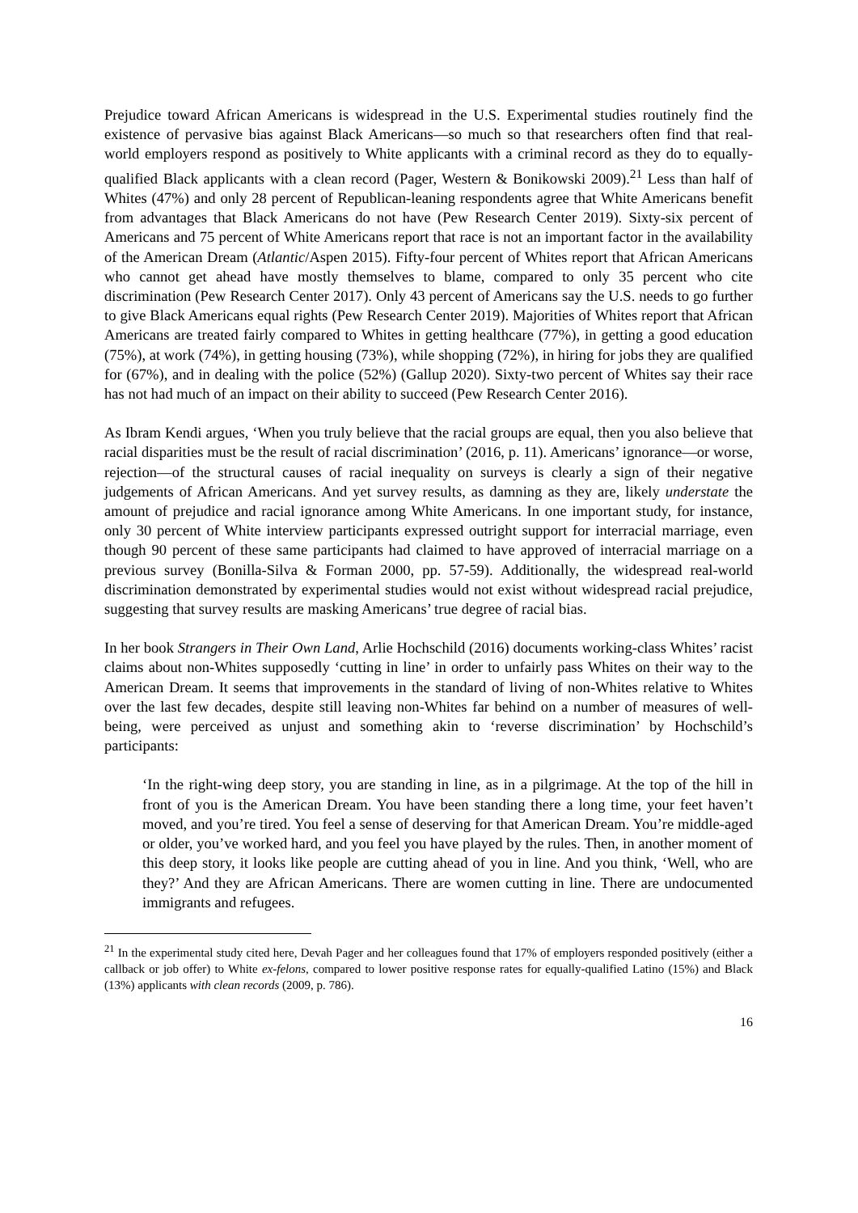Prejudice toward African Americans is widespread in the U.S. Experimental studies routinely find the existence of pervasive bias against Black Americans—so much so that researchers often find that real-world employers respond as positively to White applicants with a criminal record as they do to equally-qualified Black applicants with a clean record (Pager, Western & Bonikowski 2009).<sup>21</sup> Less than half of Whites (47%) and only 28 percent of Republican-leaning respondents agree that White Americans benefit from advantages that Black Americans do not have (Pew Research Center 2019). Sixty-six percent of Americans and 75 percent of White Americans report that race is not an important factor in the availability of the American Dream (Atlantic/Aspen 2015). Fifty-four percent of Whites report that African Americans who cannot get ahead have mostly themselves to blame, compared to only 35 percent who cite discrimination (Pew Research Center 2017). Only 43 percent of Americans say the U.S. needs to go further to give Black Americans equal rights (Pew Research Center 2019). Majorities of Whites report that African Americans are treated fairly compared to Whites in getting healthcare (77%), in getting a good education (75%), at work (74%), in getting housing (73%), while shopping (72%), in hiring for jobs they are qualified for (67%), and in dealing with the police (52%) (Gallup 2020). Sixty-two percent of Whites say their race has not had much of an impact on their ability to succeed (Pew Research Center 2016).
As Ibram Kendi argues, ‘When you truly believe that the racial groups are equal, then you also believe that racial disparities must be the result of racial discrimination’ (2016, p. 11). Americans’ ignorance—or worse, rejection—of the structural causes of racial inequality on surveys is clearly a sign of their negative judgements of African Americans. And yet survey results, as damning as they are, likely understate the amount of prejudice and racial ignorance among White Americans. In one important study, for instance, only 30 percent of White interview participants expressed outright support for interracial marriage, even though 90 percent of these same participants had claimed to have approved of interracial marriage on a previous survey (Bonilla-Silva & Forman 2000, pp. 57-59). Additionally, the widespread real-world discrimination demonstrated by experimental studies would not exist without widespread racial prejudice, suggesting that survey results are masking Americans’ true degree of racial bias.
In her book Strangers in Their Own Land, Arlie Hochschild (2016) documents working-class Whites’ racist claims about non-Whites supposedly ‘cutting in line’ in order to unfairly pass Whites on their way to the American Dream. It seems that improvements in the standard of living of non-Whites relative to Whites over the last few decades, despite still leaving non-Whites far behind on a number of measures of well-being, were perceived as unjust and something akin to ‘reverse discrimination’ by Hochschild’s participants:
‘In the right-wing deep story, you are standing in line, as in a pilgrimage. At the top of the hill in front of you is the American Dream. You have been standing there a long time, your feet haven’t moved, and you’re tired. You feel a sense of deserving for that American Dream. You’re middle-aged or older, you’ve worked hard, and you feel you have played by the rules. Then, in another moment of this deep story, it looks like people are cutting ahead of you in line. And you think, ‘Well, who are they?’ And they are African Americans. There are women cutting in line. There are undocumented immigrants and refugees.
<sup>21</sup> In the experimental study cited here, Devah Pager and her colleagues found that 17% of employers responded positively (either a callback or job offer) to White ex-felons, compared to lower positive response rates for equally-qualified Latino (15%) and Black (13%) applicants with clean records (2009, p. 786).
16